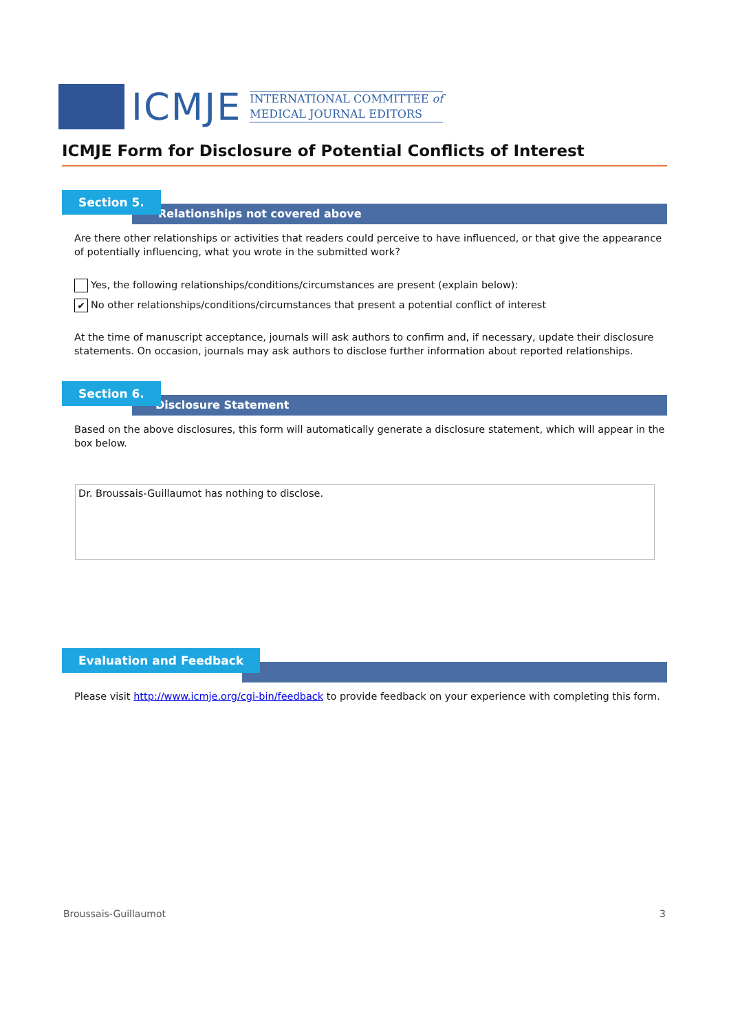ICMJE
INTERNATIONAL COMMITTEE of
MEDICAL JOURNAL EDITORS
ICMJE Form for Disclosure of Potential Conflicts of Interest
Section 5.
Relationships not covered above
Are there other relationships or activities that readers could perceive to have influenced, or that give the appearance of potentially influencing, what you wrote in the submitted work?
Yes, the following relationships/conditions/circumstances are present (explain below):
✔ No other relationships/conditions/circumstances that present a potential conflict of interest
At the time of manuscript acceptance, journals will ask authors to confirm and, if necessary, update their disclosure statements. On occasion, journals may ask authors to disclose further information about reported relationships.
Section 6.
Disclosure Statement
Based on the above disclosures, this form will automatically generate a disclosure statement, which will appear in the box below.
Dr. Broussais-Guillaumot has nothing to disclose.
Evaluation and Feedback
Please visit http://www.icmje.org/cgi-bin/feedback to provide feedback on your experience with completing this form.
Broussais-Guillaumot 3